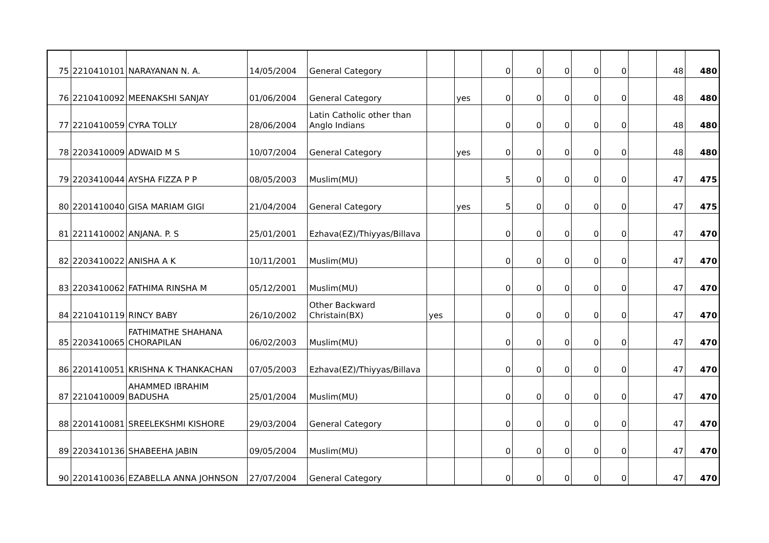| 75 | 2210410101 | NARAYANAN N. A. | 14/05/2004 | General Category | | | 0 | 0 | 0 | 0 | 0 | | 48 | 480 |
| 76 | 2210410092 | MEENAKSHI SANJAY | 01/06/2004 | General Category | | yes | 0 | 0 | 0 | 0 | 0 | | 48 | 480 |
| 77 | 2210410059 | CYRA TOLLY | 28/06/2004 | Latin Catholic other than Anglo Indians | | | 0 | 0 | 0 | 0 | 0 | | 48 | 480 |
| 78 | 2203410009 | ADWAID M S | 10/07/2004 | General Category | | yes | 0 | 0 | 0 | 0 | 0 | | 48 | 480 |
| 79 | 2203410044 | AYSHA FIZZA P P | 08/05/2003 | Muslim(MU) | | | 5 | 0 | 0 | 0 | 0 | | 47 | 475 |
| 80 | 2201410040 | GISA MARIAM GIGI | 21/04/2004 | General Category | | yes | 5 | 0 | 0 | 0 | 0 | | 47 | 475 |
| 81 | 2211410002 | ANJANA. P. S | 25/01/2001 | Ezhava(EZ)/Thiyyas/Billava | | | 0 | 0 | 0 | 0 | 0 | | 47 | 470 |
| 82 | 2203410022 | ANISHA A K | 10/11/2001 | Muslim(MU) | | | 0 | 0 | 0 | 0 | 0 | | 47 | 470 |
| 83 | 2203410062 | FATHIMA RINSHA M | 05/12/2001 | Muslim(MU) | | | 0 | 0 | 0 | 0 | 0 | | 47 | 470 |
| 84 | 2210410119 | RINCY BABY | 26/10/2002 | Other Backward Christain(BX) | yes | | 0 | 0 | 0 | 0 | 0 | | 47 | 470 |
| 85 | 2203410065 | FATHIMATHE SHAHANA CHORAPILAN | 06/02/2003 | Muslim(MU) | | | 0 | 0 | 0 | 0 | 0 | | 47 | 470 |
| 86 | 2201410051 | KRISHNA K THANKACHAN | 07/05/2003 | Ezhava(EZ)/Thiyyas/Billava | | | 0 | 0 | 0 | 0 | 0 | | 47 | 470 |
| 87 | 2210410009 | AHAMMED IBRAHIM BADUSHA | 25/01/2004 | Muslim(MU) | | | 0 | 0 | 0 | 0 | 0 | | 47 | 470 |
| 88 | 2201410081 | SREELEKSHMI KISHORE | 29/03/2004 | General Category | | | 0 | 0 | 0 | 0 | 0 | | 47 | 470 |
| 89 | 2203410136 | SHABEEHA JABIN | 09/05/2004 | Muslim(MU) | | | 0 | 0 | 0 | 0 | 0 | | 47 | 470 |
| 90 | 2201410036 | EZABELLA ANNA JOHNSON | 27/07/2004 | General Category | | | 0 | 0 | 0 | 0 | 0 | | 47 | 470 |